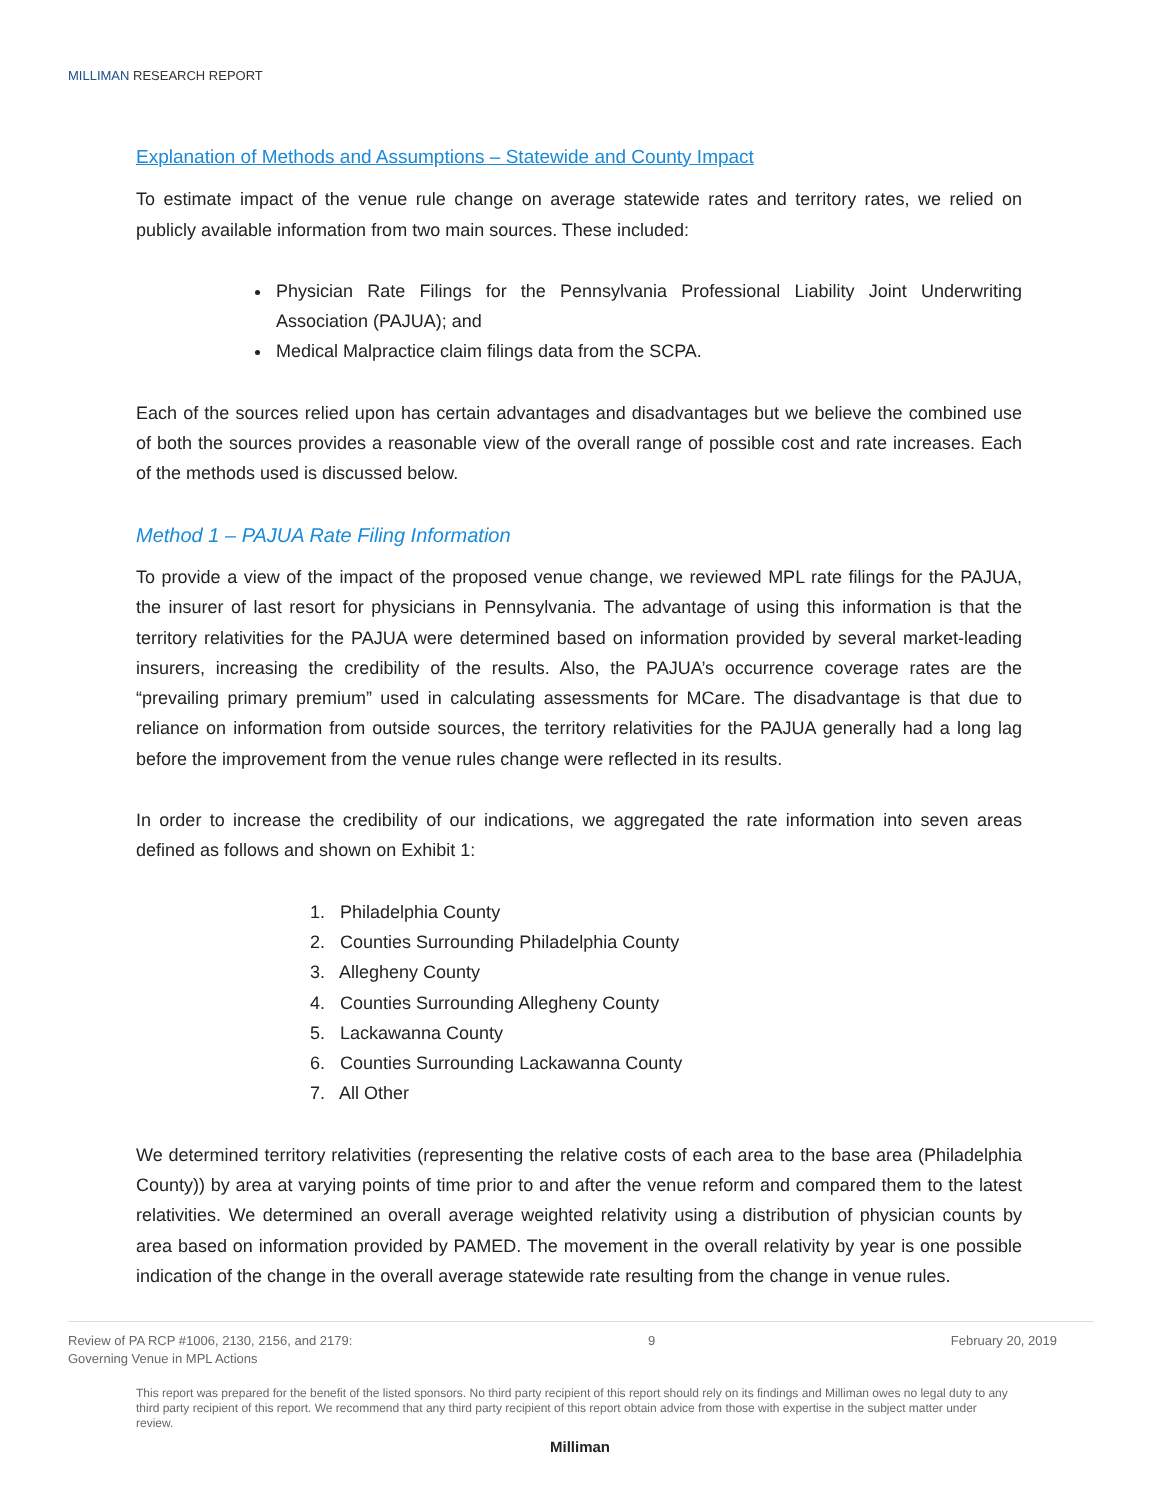MILLIMAN RESEARCH REPORT
Explanation of Methods and Assumptions – Statewide and County Impact
To estimate impact of the venue rule change on average statewide rates and territory rates, we relied on publicly available information from two main sources. These included:
Physician Rate Filings for the Pennsylvania Professional Liability Joint Underwriting Association (PAJUA); and
Medical Malpractice claim filings data from the SCPA.
Each of the sources relied upon has certain advantages and disadvantages but we believe the combined use of both the sources provides a reasonable view of the overall range of possible cost and rate increases. Each of the methods used is discussed below.
Method 1 – PAJUA Rate Filing Information
To provide a view of the impact of the proposed venue change, we reviewed MPL rate filings for the PAJUA, the insurer of last resort for physicians in Pennsylvania. The advantage of using this information is that the territory relativities for the PAJUA were determined based on information provided by several market-leading insurers, increasing the credibility of the results. Also, the PAJUA’s occurrence coverage rates are the “prevailing primary premium” used in calculating assessments for MCare. The disadvantage is that due to reliance on information from outside sources, the territory relativities for the PAJUA generally had a long lag before the improvement from the venue rules change were reflected in its results.
In order to increase the credibility of our indications, we aggregated the rate information into seven areas defined as follows and shown on Exhibit 1:
1. Philadelphia County
2. Counties Surrounding Philadelphia County
3. Allegheny County
4. Counties Surrounding Allegheny County
5. Lackawanna County
6. Counties Surrounding Lackawanna County
7. All Other
We determined territory relativities (representing the relative costs of each area to the base area (Philadelphia County)) by area at varying points of time prior to and after the venue reform and compared them to the latest relativities. We determined an overall average weighted relativity using a distribution of physician counts by area based on information provided by PAMED. The movement in the overall relativity by year is one possible indication of the change in the overall average statewide rate resulting from the change in venue rules.
Review of PA RCP #1006, 2130, 2156, and 2179:
Governing Venue in MPL Actions
9 February 20, 2019
This report was prepared for the benefit of the listed sponsors. No third party recipient of this report should rely on its findings and Milliman owes no legal duty to any third party recipient of this report. We recommend that any third party recipient of this report obtain advice from those with expertise in the subject matter under review.
Milliman